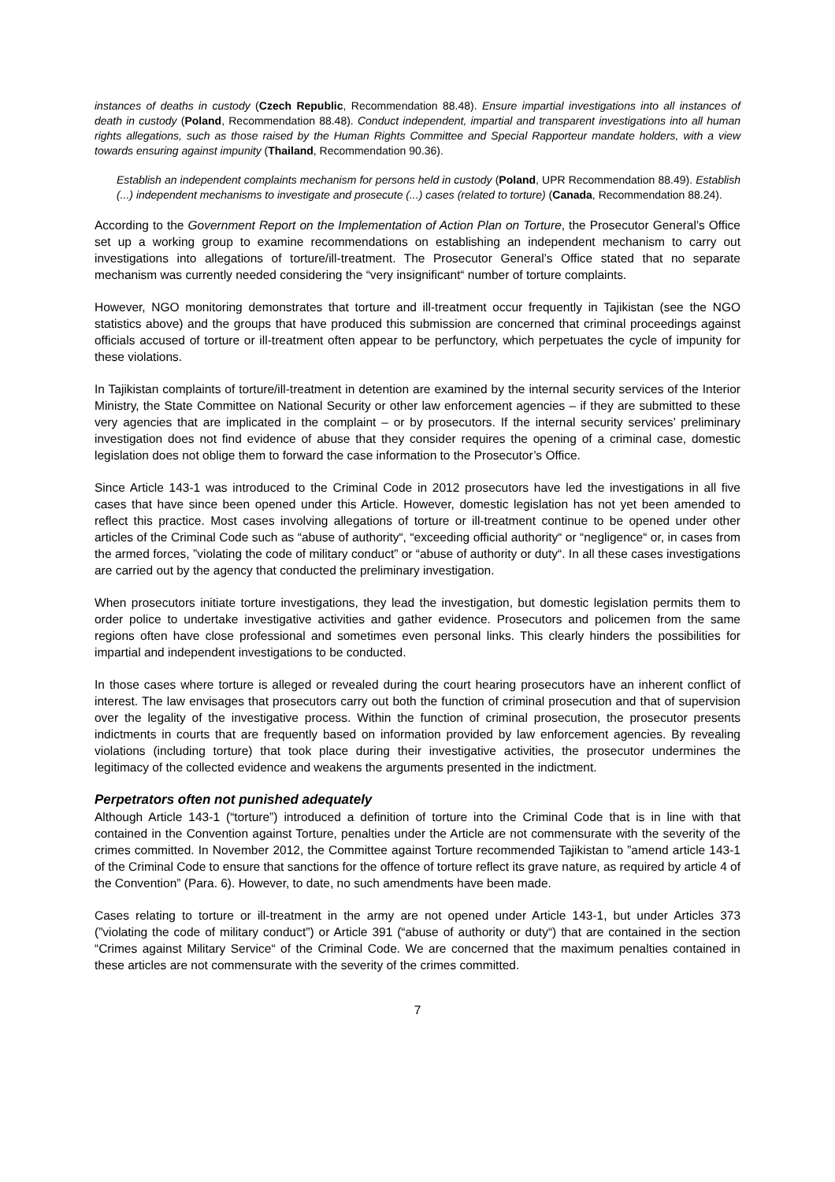instances of deaths in custody (Czech Republic, Recommendation 88.48). Ensure impartial investigations into all instances of death in custody (Poland, Recommendation 88.48). Conduct independent, impartial and transparent investigations into all human rights allegations, such as those raised by the Human Rights Committee and Special Rapporteur mandate holders, with a view towards ensuring against impunity (Thailand, Recommendation 90.36).
Establish an independent complaints mechanism for persons held in custody (Poland, UPR Recommendation 88.49). Establish (...) independent mechanisms to investigate and prosecute (...) cases (related to torture) (Canada, Recommendation 88.24).
According to the Government Report on the Implementation of Action Plan on Torture, the Prosecutor General’s Office set up a working group to examine recommendations on establishing an independent mechanism to carry out investigations into allegations of torture/ill-treatment. The Prosecutor General’s Office stated that no separate mechanism was currently needed considering the “very insignificant“ number of torture complaints.
However, NGO monitoring demonstrates that torture and ill-treatment occur frequently in Tajikistan (see the NGO statistics above) and the groups that have produced this submission are concerned that criminal proceedings against officials accused of torture or ill-treatment often appear to be perfunctory, which perpetuates the cycle of impunity for these violations.
In Tajikistan complaints of torture/ill-treatment in detention are examined by the internal security services of the Interior Ministry, the State Committee on National Security or other law enforcement agencies – if they are submitted to these very agencies that are implicated in the complaint – or by prosecutors. If the internal security services’ preliminary investigation does not find evidence of abuse that they consider requires the opening of a criminal case, domestic legislation does not oblige them to forward the case information to the Prosecutor’s Office.
Since Article 143-1 was introduced to the Criminal Code in 2012 prosecutors have led the investigations in all five cases that have since been opened under this Article. However, domestic legislation has not yet been amended to reflect this practice. Most cases involving allegations of torture or ill-treatment continue to be opened under other articles of the Criminal Code such as “abuse of authority“, “exceeding official authority“ or “negligence“ or, in cases from the armed forces, ”violating the code of military conduct” or “abuse of authority or duty“. In all these cases investigations are carried out by the agency that conducted the preliminary investigation.
When prosecutors initiate torture investigations, they lead the investigation, but domestic legislation permits them to order police to undertake investigative activities and gather evidence. Prosecutors and policemen from the same regions often have close professional and sometimes even personal links. This clearly hinders the possibilities for impartial and independent investigations to be conducted.
In those cases where torture is alleged or revealed during the court hearing prosecutors have an inherent conflict of interest. The law envisages that prosecutors carry out both the function of criminal prosecution and that of supervision over the legality of the investigative process. Within the function of criminal prosecution, the prosecutor presents indictments in courts that are frequently based on information provided by law enforcement agencies. By revealing violations (including torture) that took place during their investigative activities, the prosecutor undermines the legitimacy of the collected evidence and weakens the arguments presented in the indictment.
Perpetrators often not punished adequately
Although Article 143-1 (“torture”) introduced a definition of torture into the Criminal Code that is in line with that contained in the Convention against Torture, penalties under the Article are not commensurate with the severity of the crimes committed. In November 2012, the Committee against Torture recommended Tajikistan to ”amend article 143-1 of the Criminal Code to ensure that sanctions for the offence of torture reflect its grave nature, as required by article 4 of the Convention” (Para. 6). However, to date, no such amendments have been made.
Cases relating to torture or ill-treatment in the army are not opened under Article 143-1, but under Articles 373 (”violating the code of military conduct”) or Article 391 (“abuse of authority or duty“) that are contained in the section “Crimes against Military Service“ of the Criminal Code. We are concerned that the maximum penalties contained in these articles are not commensurate with the severity of the crimes committed.
7